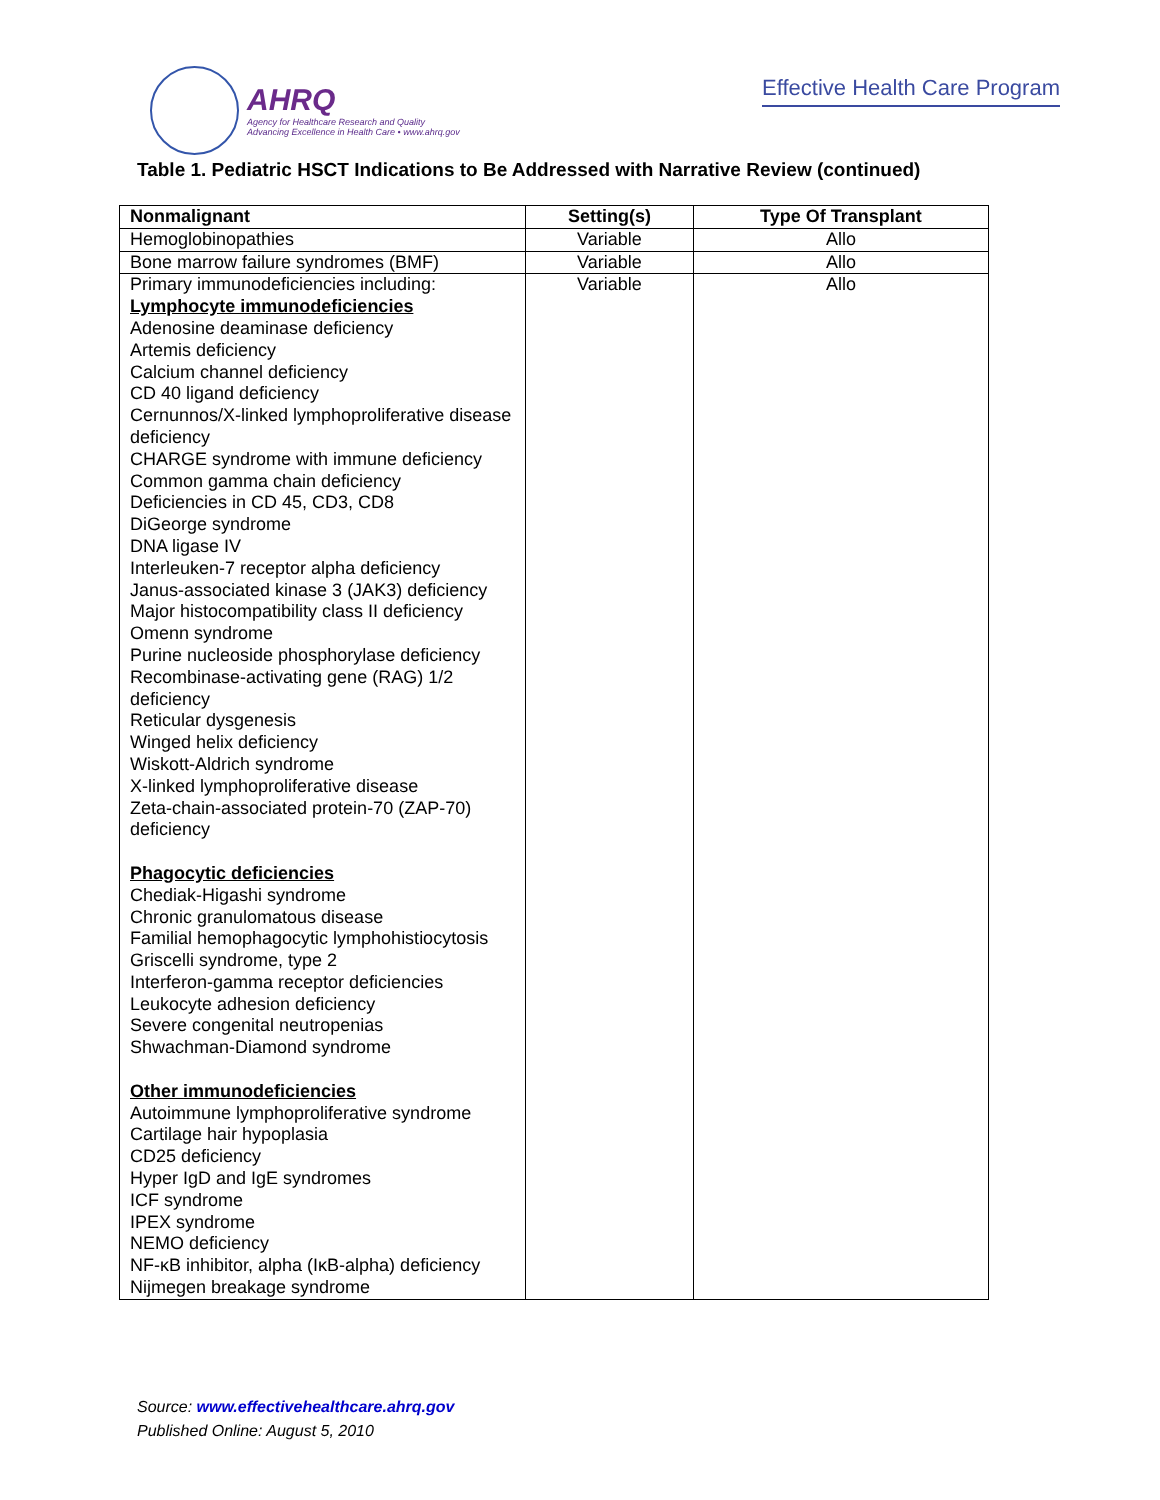AHRQ
Agency for Healthcare Research and Quality
Advancing Excellence in Health Care • www.ahrq.gov
Effective Health Care Program
Table 1. Pediatric HSCT Indications to Be Addressed with Narrative Review (continued)
| Nonmalignant | Setting(s) | Type Of Transplant |
| --- | --- | --- |
| Hemoglobinopathies | Variable | Allo |
| Bone marrow failure syndromes (BMF) | Variable | Allo |
| Primary immunodeficiencies including: Lymphocyte immunodeficiencies Adenosine deaminase deficiency Artemis deficiency Calcium channel deficiency CD 40 ligand deficiency Cernunnos/X-linked lymphoproliferative disease deficiency CHARGE syndrome with immune deficiency Common gamma chain deficiency Deficiencies in CD 45, CD3, CD8 DiGeorge syndrome DNA ligase IV Interleuken-7 receptor alpha deficiency Janus-associated kinase 3 (JAK3) deficiency Major histocompatibility class II deficiency Omenn syndrome Purine nucleoside phosphorylase deficiency Recombinase-activating gene (RAG) 1/2 deficiency Reticular dysgenesis Winged helix deficiency Wiskott-Aldrich syndrome X-linked lymphoproliferative disease Zeta-chain-associated protein-70 (ZAP-70) deficiency Phagocytic deficiencies Chediak-Higashi syndrome Chronic granulomatous disease Familial hemophagocytic lymphohistiocytosis Griscelli syndrome, type 2 Interferon-gamma receptor deficiencies Leukocyte adhesion deficiency Severe congenital neutropenias Shwachman-Diamond syndrome Other immunodeficiencies Autoimmune lymphoproliferative syndrome Cartilage hair hypoplasia CD25 deficiency Hyper IgD and IgE syndromes ICF syndrome IPEX syndrome NEMO deficiency NF-κB inhibitor, alpha (IκB-alpha) deficiency Nijmegen breakage syndrome | Variable | Allo |
Source: www.effectivehealthcare.ahrq.gov
Published Online: August 5, 2010